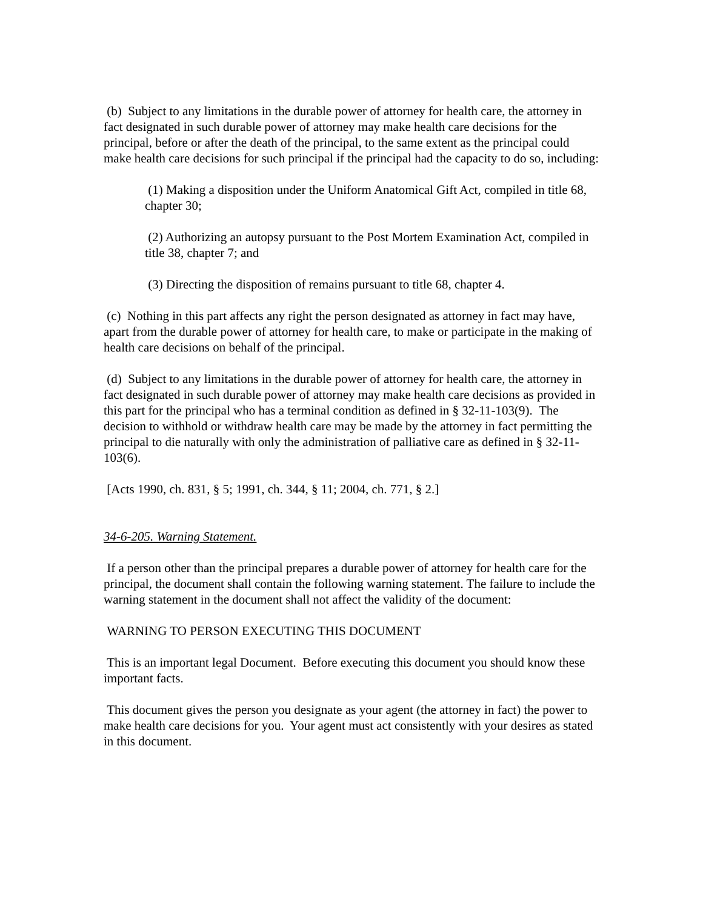(b) Subject to any limitations in the durable power of attorney for health care, the attorney in fact designated in such durable power of attorney may make health care decisions for the principal, before or after the death of the principal, to the same extent as the principal could make health care decisions for such principal if the principal had the capacity to do so, including:
(1) Making a disposition under the Uniform Anatomical Gift Act, compiled in title 68, chapter 30;
(2) Authorizing an autopsy pursuant to the Post Mortem Examination Act, compiled in title 38, chapter 7; and
(3) Directing the disposition of remains pursuant to title 68, chapter 4.
(c) Nothing in this part affects any right the person designated as attorney in fact may have, apart from the durable power of attorney for health care, to make or participate in the making of health care decisions on behalf of the principal.
(d) Subject to any limitations in the durable power of attorney for health care, the attorney in fact designated in such durable power of attorney may make health care decisions as provided in this part for the principal who has a terminal condition as defined in § 32-11-103(9). The decision to withhold or withdraw health care may be made by the attorney in fact permitting the principal to die naturally with only the administration of palliative care as defined in § 32-11-103(6).
[Acts 1990, ch. 831, § 5; 1991, ch. 344, § 11; 2004, ch. 771, § 2.]
34-6-205. Warning Statement.
If a person other than the principal prepares a durable power of attorney for health care for the principal, the document shall contain the following warning statement. The failure to include the warning statement in the document shall not affect the validity of the document:
WARNING TO PERSON EXECUTING THIS DOCUMENT
This is an important legal Document. Before executing this document you should know these important facts.
This document gives the person you designate as your agent (the attorney in fact) the power to make health care decisions for you. Your agent must act consistently with your desires as stated in this document.